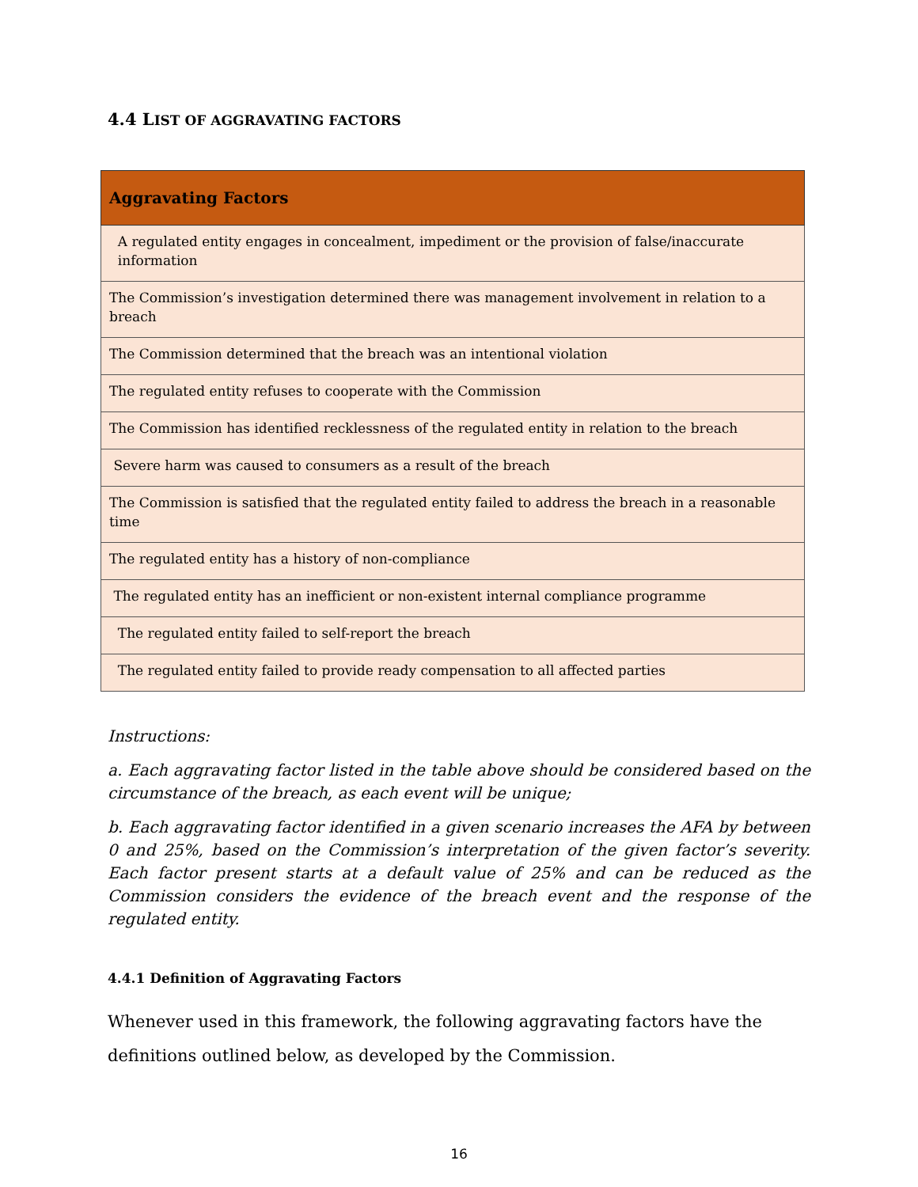4.4 LIST OF AGGRAVATING FACTORS
| Aggravating Factors |
| --- |
| A regulated entity engages in concealment, impediment or the provision of false/inaccurate information |
| The Commission’s investigation determined there was management involvement in relation to a breach |
| The Commission determined that the breach was an intentional violation |
| The regulated entity refuses to cooperate with the Commission |
| The Commission has identified recklessness of the regulated entity in relation to the breach |
| Severe harm was caused to consumers as a result of the breach |
| The Commission is satisfied that the regulated entity failed to address the breach in a reasonable time |
| The regulated entity has a history of non-compliance |
| The regulated entity has an inefficient or non-existent internal compliance programme |
| The regulated entity failed to self-report the breach |
| The regulated entity failed to provide ready compensation to all affected parties |
Instructions:
a. Each aggravating factor listed in the table above should be considered based on the circumstance of the breach, as each event will be unique;
b. Each aggravating factor identified in a given scenario increases the AFA by between 0 and 25%, based on the Commission’s interpretation of the given factor’s severity. Each factor present starts at a default value of 25% and can be reduced as the Commission considers the evidence of the breach event and the response of the regulated entity.
4.4.1 Definition of Aggravating Factors
Whenever used in this framework, the following aggravating factors have the definitions outlined below, as developed by the Commission.
16